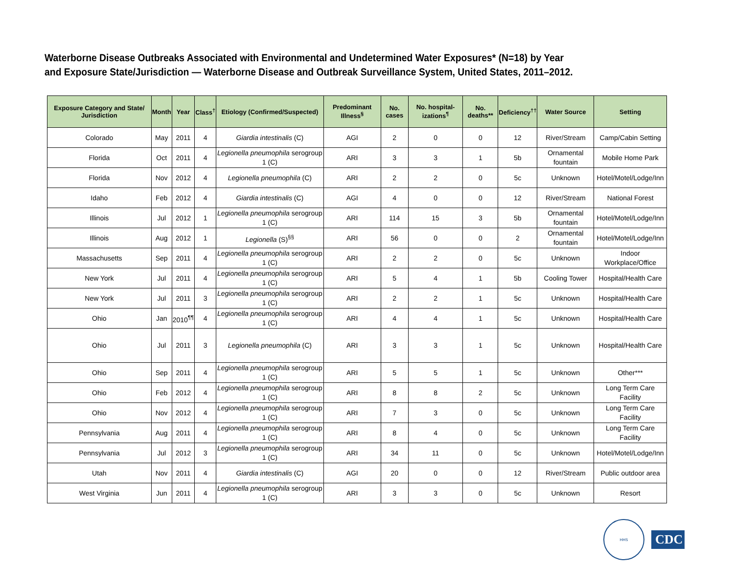Waterborne Disease Outbreaks Associated with Environmental and Undetermined Water Exposures* (N=18) by Year
and Exposure State/Jurisdiction — Waterborne Disease and Outbreak Surveillance System, United States, 2011–2012.
| Exposure Category and State/ Jurisdiction | Month | Year | Class<sup>†</sup> | Etiology (Confirmed/Suspected) | Predominant Illness<sup>§</sup> | No. cases | No. hospital-izations<sup>¶</sup> | No. deaths** | Deficiency<sup>††</sup> | Water Source | Setting |
| --- | --- | --- | --- | --- | --- | --- | --- | --- | --- | --- | --- |
| Colorado | May | 2011 | 4 | Giardia intestinalis (C) | AGI | 2 | 0 | 0 | 12 | River/Stream | Camp/Cabin Setting |
| Florida | Oct | 2011 | 4 | Legionella pneumophila serogroup 1 (C) | ARI | 3 | 3 | 1 | 5b | Ornamental fountain | Mobile Home Park |
| Florida | Nov | 2012 | 4 | Legionella pneumophila (C) | ARI | 2 | 2 | 0 | 5c | Unknown | Hotel/Motel/Lodge/Inn |
| Idaho | Feb | 2012 | 4 | Giardia intestinalis (C) | AGI | 4 | 0 | 0 | 12 | River/Stream | National Forest |
| Illinois | Jul | 2012 | 1 | Legionella pneumophila serogroup 1 (C) | ARI | 114 | 15 | 3 | 5b | Ornamental fountain | Hotel/Motel/Lodge/Inn |
| Illinois | Aug | 2012 | 1 | Legionella (S)<sup>§§</sup> | ARI | 56 | 0 | 0 | 2 | Ornamental fountain | Hotel/Motel/Lodge/Inn |
| Massachusetts | Sep | 2011 | 4 | Legionella pneumophila serogroup 1 (C) | ARI | 2 | 2 | 0 | 5c | Unknown | Indoor Workplace/Office |
| New York | Jul | 2011 | 4 | Legionella pneumophila serogroup 1 (C) | ARI | 5 | 4 | 1 | 5b | Cooling Tower | Hospital/Health Care |
| New York | Jul | 2011 | 3 | Legionella pneumophila serogroup 1 (C) | ARI | 2 | 2 | 1 | 5c | Unknown | Hospital/Health Care |
| Ohio | Jan | 2010<sup>¶¶</sup> | 4 | Legionella pneumophila serogroup 1 (C) | ARI | 4 | 4 | 1 | 5c | Unknown | Hospital/Health Care |
| Ohio | Jul | 2011 | 3 | Legionella pneumophila (C) | ARI | 3 | 3 | 1 | 5c | Unknown | Hospital/Health Care |
| Ohio | Sep | 2011 | 4 | Legionella pneumophila serogroup 1 (C) | ARI | 5 | 5 | 1 | 5c | Unknown | Other*** |
| Ohio | Feb | 2012 | 4 | Legionella pneumophila serogroup 1 (C) | ARI | 8 | 8 | 2 | 5c | Unknown | Long Term Care Facility |
| Ohio | Nov | 2012 | 4 | Legionella pneumophila serogroup 1 (C) | ARI | 7 | 3 | 0 | 5c | Unknown | Long Term Care Facility |
| Pennsylvania | Aug | 2011 | 4 | Legionella pneumophila serogroup 1 (C) | ARI | 8 | 4 | 0 | 5c | Unknown | Long Term Care Facility |
| Pennsylvania | Jul | 2012 | 3 | Legionella pneumophila serogroup 1 (C) | ARI | 34 | 11 | 0 | 5c | Unknown | Hotel/Motel/Lodge/Inn |
| Utah | Nov | 2011 | 4 | Giardia intestinalis (C) | AGI | 20 | 0 | 0 | 12 | River/Stream | Public outdoor area |
| West Virginia | Jun | 2011 | 4 | Legionella pneumophila serogroup 1 (C) | ARI | 3 | 3 | 0 | 5c | Unknown | Resort |
HHS
CDC